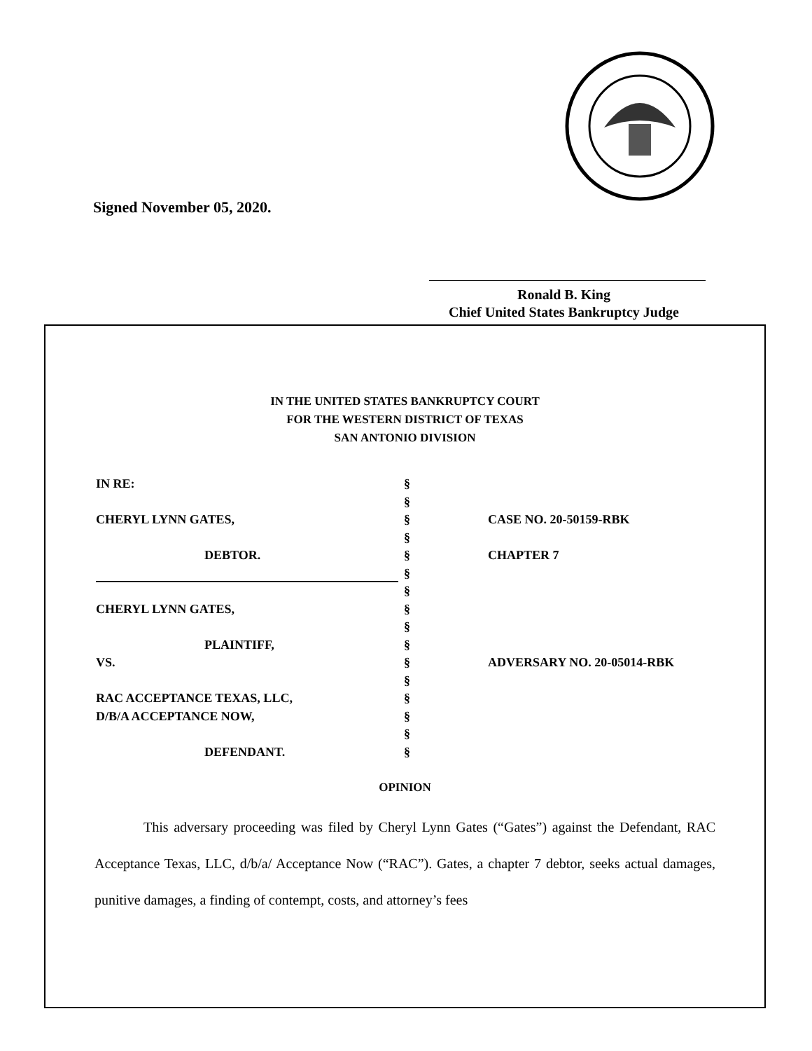Signed November 05, 2020.
Ronald B. King
Chief United States Bankruptcy Judge
IN THE UNITED STATES BANKRUPTCY COURT
FOR THE WESTERN DISTRICT OF TEXAS
SAN ANTONIO DIVISION
IN RE:
§
§
CHERYL LYNN GATES,
§
CASE NO. 20-50159-RBK
§
DEBTOR.
§
CHAPTER 7
§
§
CHERYL LYNN GATES,
§
§
PLAINTIFF,
§
VS.
§
ADVERSARY NO. 20-05014-RBK
§
RAC ACCEPTANCE TEXAS, LLC,
§
D/B/A ACCEPTANCE NOW,
§
§
DEFENDANT.
§
OPINION
This adversary proceeding was filed by Cheryl Lynn Gates (“Gates”) against the Defendant, RAC Acceptance Texas, LLC, d/b/a/ Acceptance Now (“RAC”). Gates, a chapter 7 debtor, seeks actual damages, punitive damages, a finding of contempt, costs, and attorney’s fees